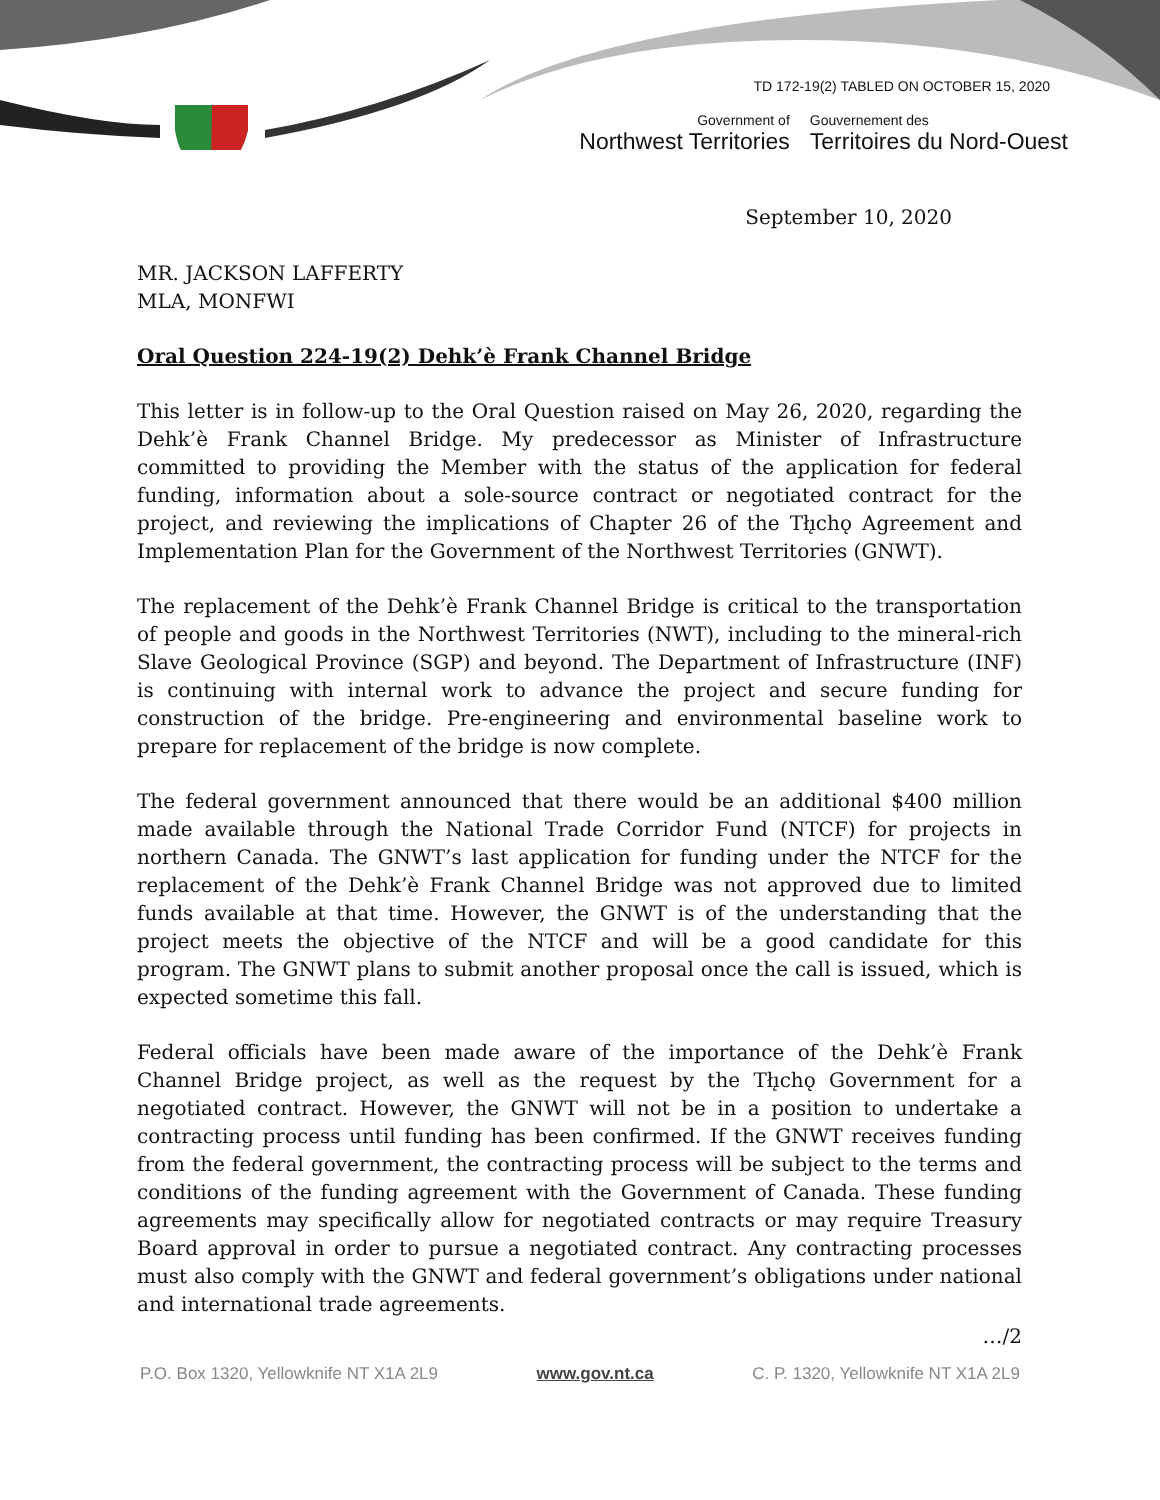TD 172-19(2) TABLED ON OCTOBER 15, 2020
Government of
Northwest Territories
Gouvernement des
Territoires du Nord-Ouest
September 10, 2020
MR. JACKSON LAFFERTY
MLA, MONFWI
Oral Question 224-19(2) Dehk’è Frank Channel Bridge
This letter is in follow-up to the Oral Question raised on May 26, 2020, regarding the Dehk’è Frank Channel Bridge. My predecessor as Minister of Infrastructure committed to providing the Member with the status of the application for federal funding, information about a sole-source contract or negotiated contract for the project, and reviewing the implications of Chapter 26 of the Tłı̨chǫ Agreement and Implementation Plan for the Government of the Northwest Territories (GNWT).
The replacement of the Dehk’è Frank Channel Bridge is critical to the transportation of people and goods in the Northwest Territories (NWT), including to the mineral-rich Slave Geological Province (SGP) and beyond. The Department of Infrastructure (INF) is continuing with internal work to advance the project and secure funding for construction of the bridge. Pre-engineering and environmental baseline work to prepare for replacement of the bridge is now complete.
The federal government announced that there would be an additional $400 million made available through the National Trade Corridor Fund (NTCF) for projects in northern Canada. The GNWT’s last application for funding under the NTCF for the replacement of the Dehk’è Frank Channel Bridge was not approved due to limited funds available at that time. However, the GNWT is of the understanding that the project meets the objective of the NTCF and will be a good candidate for this program. The GNWT plans to submit another proposal once the call is issued, which is expected sometime this fall.
Federal officials have been made aware of the importance of the Dehk’è Frank Channel Bridge project, as well as the request by the Tłı̨chǫ Government for a negotiated contract. However, the GNWT will not be in a position to undertake a contracting process until funding has been confirmed. If the GNWT receives funding from the federal government, the contracting process will be subject to the terms and conditions of the funding agreement with the Government of Canada. These funding agreements may specifically allow for negotiated contracts or may require Treasury Board approval in order to pursue a negotiated contract. Any contracting processes must also comply with the GNWT and federal government’s obligations under national and international trade agreements.
…/2
P.O. Box 1320, Yellowknife NT X1A 2L9 www.gov.nt.ca C. P. 1320, Yellowknife NT X1A 2L9